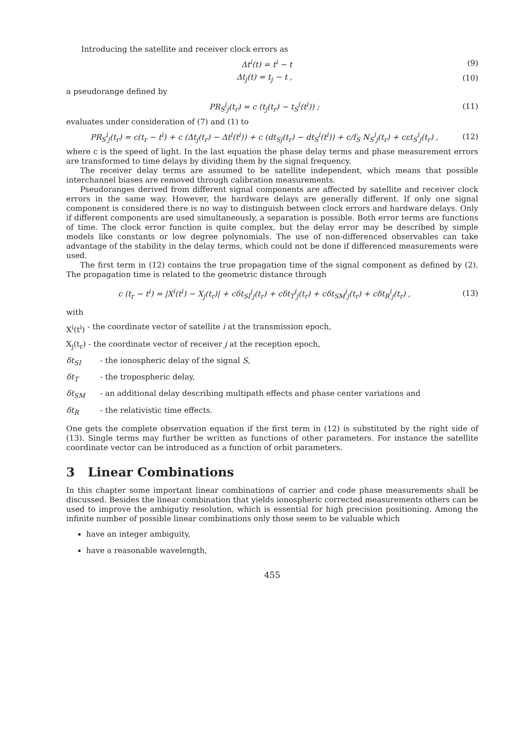Introducing the satellite and receiver clock errors as
Δt<sup>i</sup>(t) = t<sup>i</sup> − t (9)
Δt<sub>j</sub>(t) = t<sub>j</sub> − t , (10)
a pseudorange defined by
PR<sub>S</sub><sup>i</sup><sub>j</sub>(t<sub>r</sub>) = c (t<sub>j</sub>(t<sub>r</sub>) − t<sub>S</sub><sup>i</sup>(t<sup>i</sup>)) ; (11)
evaluates under consideration of (7) and (1) to
PR<sub>S</sub><sup>i</sup><sub>j</sub>(t<sub>r</sub>) = c(t<sub>r</sub> − t<sup>i</sup>) + c (Δt<sub>j</sub>(t<sub>r</sub>) − Δt<sup>i</sup>(t<sup>i</sup>)) + c (dt<sub>Sj</sub>(t<sub>r</sub>) − dt<sub>S</sub><sup>i</sup>(t<sup>i</sup>)) + c/f<sub>S</sub> N<sub>S</sub><sup>i</sup><sub>j</sub>(t<sub>r</sub>) + cεt<sub>S</sub><sup>i</sup><sub>j</sub>(t<sub>r</sub>) , (12)
where c is the speed of light. In the last equation the phase delay terms and phase measurement errors are transformed to time delays by dividing them by the signal frequency.
The receiver delay terms are assumed to be satellite independent, which means that possible interchannel biases are removed through calibration measurements.
Pseudoranges derived from different signal components are affected by satellite and receiver clock errors in the same way. However, the hardware delays are generally different. If only one signal component is considered there is no way to distinguish between clock errors and hardware delays. Only if different components are used simultaneously, a separation is possible. Both error terms are functions of time. The clock error function is quite complex, but the delay error may be described by simple models like constants or low degree polynomials. The use of non-differenced observables can take advantage of the stability in the delay terms, which could not be done if differenced measurements were used.
The first term in (12) contains the true propagation time of the signal component as defined by (2). The propagation time is related to the geometric distance through
c (t<sub>r</sub> − t<sup>i</sup>) = |X<sup>i</sup>(t<sup>i</sup>) − X<sub>j</sub>(t<sub>r</sub>)| + cδt<sub>SI</sub><sup>i</sup><sub>j</sub>(t<sub>r</sub>) + cδt<sub>T</sub><sup>i</sup><sub>j</sub>(t<sub>r</sub>) + cδt<sub>SM</sub><sup>i</sup><sub>j</sub>(t<sub>r</sub>) + cδt<sub>R</sub><sup>i</sup><sub>j</sub>(t<sub>r</sub>) , (13)
with
X<sup>i</sup>(t<sup>i</sup>) - the coordinate vector of satellite i at the transmission epoch,
X<sub>j</sub>(t<sub>r</sub>) - the coordinate vector of receiver j at the reception epoch,
δt<sub>SI</sub> - the ionospheric delay of the signal S,
δt<sub>T</sub> - the tropospheric delay,
δt<sub>SM</sub> - an additional delay describing multipath effects and phase center variations and
δt<sub>R</sub> - the relativistic time effects.
One gets the complete observation equation if the first term in (12) is substituted by the right side of (13). Single terms may further be written as functions of other parameters. For instance the satellite coordinate vector can be introduced as a function of orbit parameters.
3 Linear Combinations
In this chapter some important linear combinations of carrier and code phase measurements shall be discussed. Besides the linear combination that yields ionospheric corrected measurements others can be used to improve the ambigutiy resolution, which is essential for high precision positioning. Among the infinite number of possible linear combinations only those seem to be valuable which
have an integer ambiguity,
have a reasonable wavelength,
455